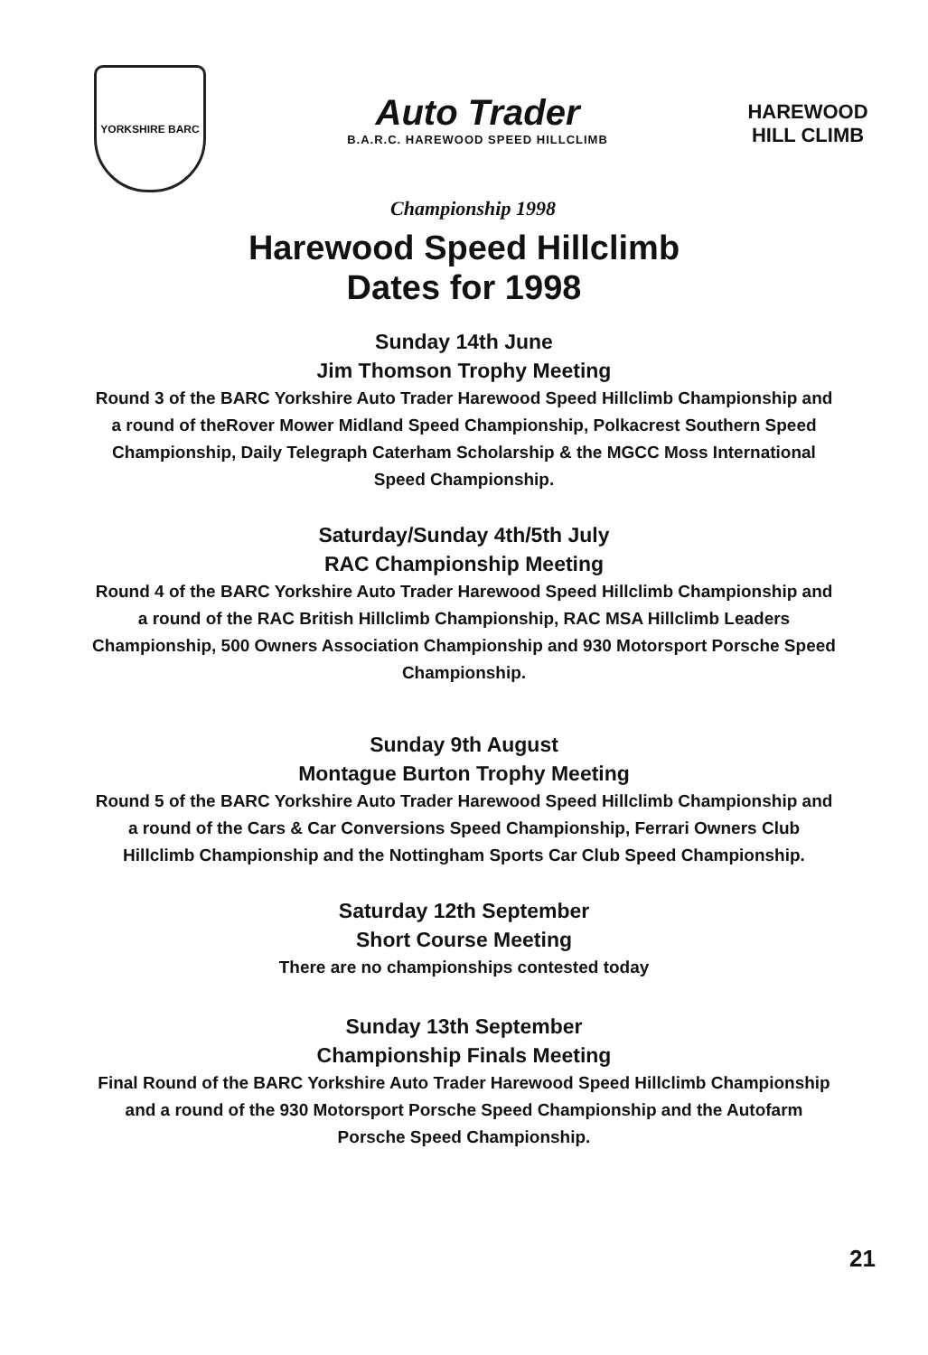YORKSHIRE BARC
Auto Trader
B.A.R.C. HAREWOOD SPEED HILLCLIMB
HAREWOOD
HILL CLIMB
Championship 1998
Harewood Speed Hillclimb
Dates for 1998
Sunday 14th June
Jim Thomson Trophy Meeting
Round 3 of the BARC Yorkshire Auto Trader Harewood Speed Hillclimb Championship and a round of theRover Mower Midland Speed Championship, Polkacrest Southern Speed Championship, Daily Telegraph Caterham Scholarship & the MGCC Moss International Speed Championship.
Saturday/Sunday 4th/5th July
RAC Championship Meeting
Round 4 of the BARC Yorkshire Auto Trader Harewood Speed Hillclimb Championship and a round of the RAC British Hillclimb Championship, RAC MSA Hillclimb Leaders Championship, 500 Owners Association Championship and 930 Motorsport Porsche Speed Championship.
Sunday 9th August
Montague Burton Trophy Meeting
Round 5 of the BARC Yorkshire Auto Trader Harewood Speed Hillclimb Championship and a round of the Cars & Car Conversions Speed Championship, Ferrari Owners Club Hillclimb Championship and the Nottingham Sports Car Club Speed Championship.
Saturday 12th September
Short Course Meeting
There are no championships contested today
Sunday 13th September
Championship Finals Meeting
Final Round of the BARC Yorkshire Auto Trader Harewood Speed Hillclimb Championship and a round of the 930 Motorsport Porsche Speed Championship and the Autofarm Porsche Speed Championship.
21